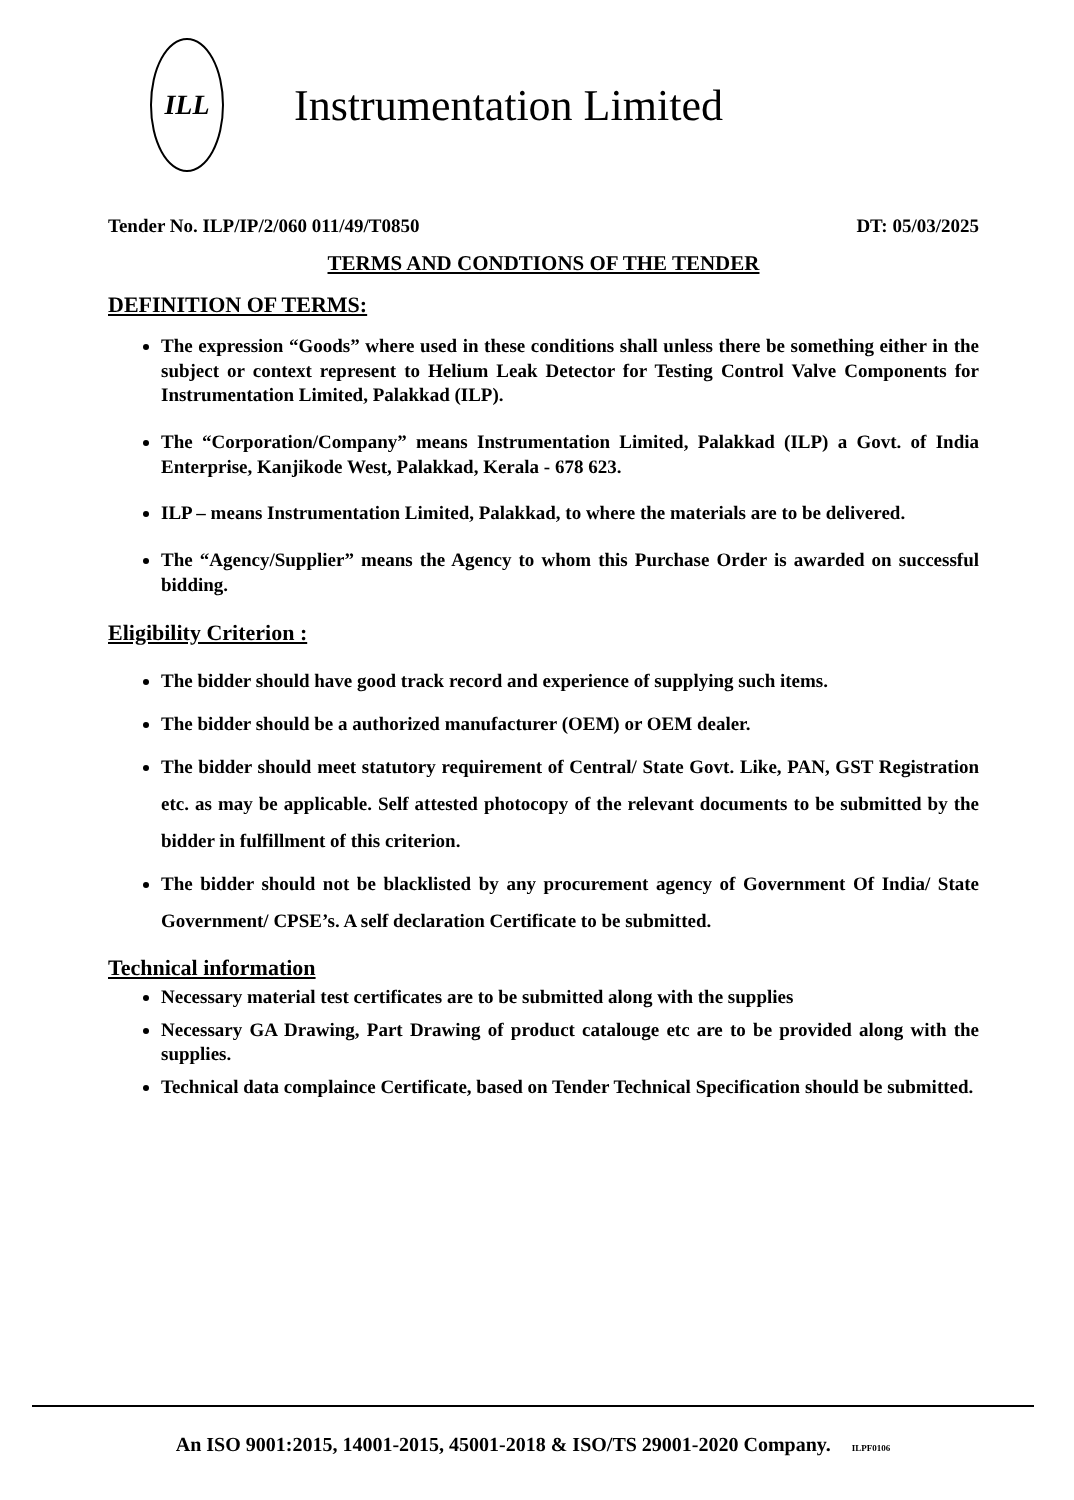ILL
Instrumentation Limited
Tender No. ILP/IP/2/060 011/49/T0850 DT: 05/03/2025
TERMS AND CONDTIONS OF THE TENDER
DEFINITION OF TERMS:
The expression “Goods” where used in these conditions shall unless there be something either in the subject or context represent to Helium Leak Detector for Testing Control Valve Components for Instrumentation Limited, Palakkad (ILP).
The “Corporation/Company” means Instrumentation Limited, Palakkad (ILP) a Govt. of India Enterprise, Kanjikode West, Palakkad, Kerala - 678 623.
ILP – means Instrumentation Limited, Palakkad, to where the materials are to be delivered.
The “Agency/Supplier” means the Agency to whom this Purchase Order is awarded on successful bidding.
Eligibility Criterion :
The bidder should have good track record and experience of supplying such items.
The bidder should be a authorized manufacturer (OEM) or OEM dealer.
The bidder should meet statutory requirement of Central/ State Govt. Like, PAN, GST Registration etc. as may be applicable. Self attested photocopy of the relevant documents to be submitted by the bidder in fulfillment of this criterion.
The bidder should not be blacklisted by any procurement agency of Government Of India/ State Government/ CPSE’s. A self declaration Certificate to be submitted.
Technical information
Necessary material test certificates are to be submitted along with the supplies
Necessary GA Drawing, Part Drawing of product catalouge etc are to be provided along with the supplies.
Technical data complaince Certificate, based on Tender Technical Specification should be submitted.
An ISO 9001:2015, 14001-2015, 45001-2018 & ISO/TS 29001-2020 Company. ILPF0106